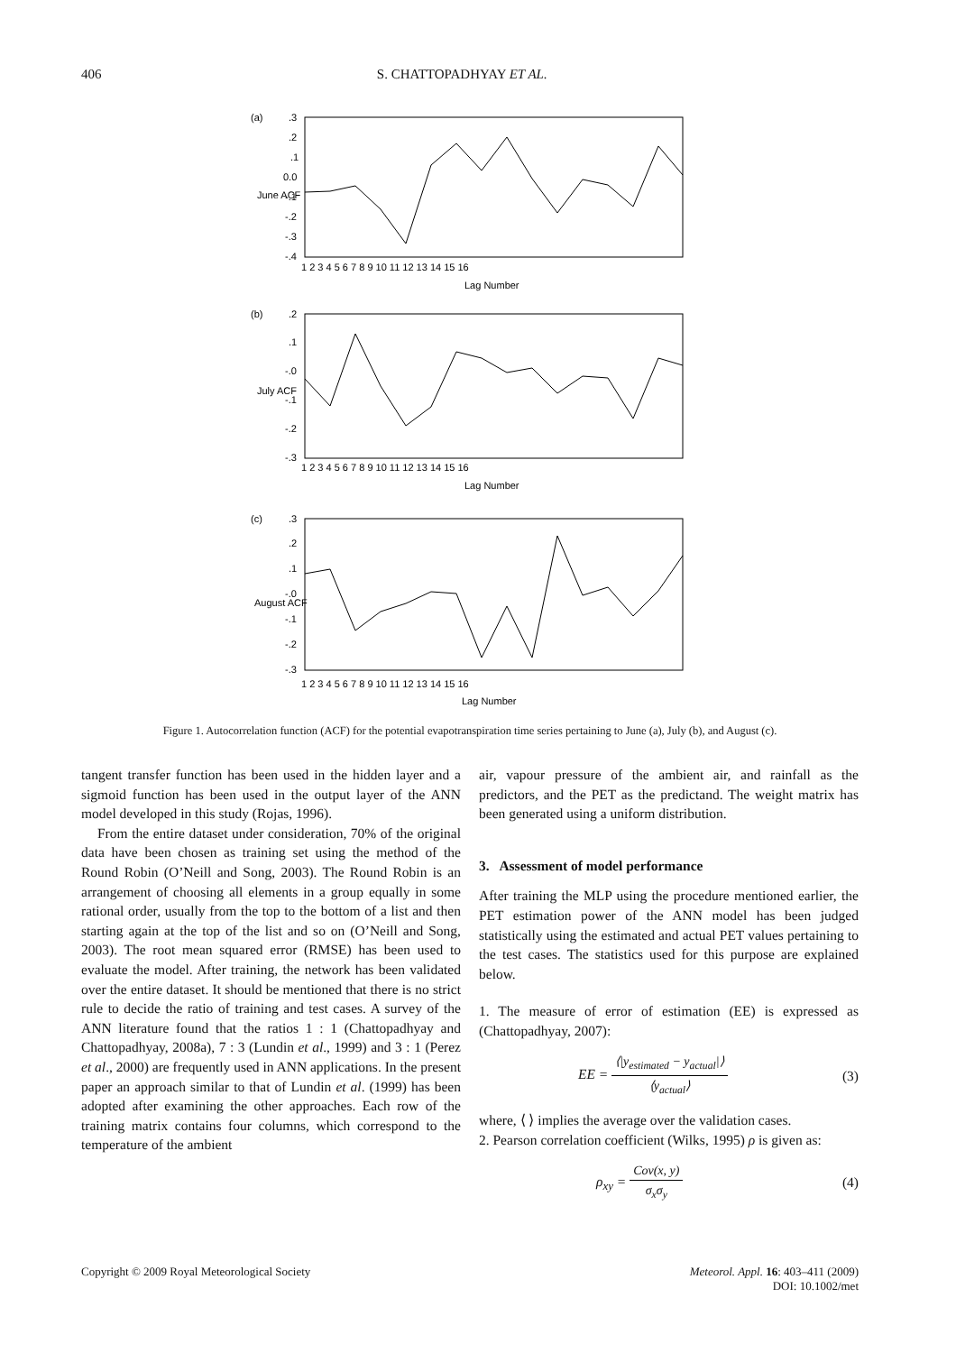406 S. CHATTOPADHYAY ET AL.
(a)
.3
.2
.1
0.0
-.1
-.2
-.3
-.4
June ACF
1 2 3 4 5 6 7 8 9 10 11 12 13 14 15 16
Lag Number
(b)
.2
.1
-.0
-.1
-.2
-.3
July ACF
1 2 3 4 5 6 7 8 9 10 11 12 13 14 15 16
Lag Number
(c)
.3
.2
.1
-.0
-.1
-.2
-.3
August ACF
1 2 3 4 5 6 7 8 9 10 11 12 13 14 15 16
Lag Number
Figure 1. Autocorrelation function (ACF) for the potential evapotranspiration time series pertaining to June (a), July (b), and August (c).
tangent transfer function has been used in the hidden layer and a sigmoid function has been used in the output layer of the ANN model developed in this study (Rojas, 1996).
From the entire dataset under consideration, 70% of the original data have been chosen as training set using the method of the Round Robin (O’Neill and Song, 2003). The Round Robin is an arrangement of choosing all elements in a group equally in some rational order, usually from the top to the bottom of a list and then starting again at the top of the list and so on (O’Neill and Song, 2003). The root mean squared error (RMSE) has been used to evaluate the model. After training, the network has been validated over the entire dataset. It should be mentioned that there is no strict rule to decide the ratio of training and test cases. A survey of the ANN literature found that the ratios 1 : 1 (Chattopadhyay and Chattopadhyay, 2008a), 7 : 3 (Lundin et al., 1999) and 3 : 1 (Perez et al., 2000) are frequently used in ANN applications. In the present paper an approach similar to that of Lundin et al. (1999) has been adopted after examining the other approaches. Each row of the training matrix contains four columns, which correspond to the temperature of the ambient
air, vapour pressure of the ambient air, and rainfall as the predictors, and the PET as the predictand. The weight matrix has been generated using a uniform distribution.
3. Assessment of model performance
After training the MLP using the procedure mentioned earlier, the PET estimation power of the ANN model has been judged statistically using the estimated and actual PET values pertaining to the test cases. The statistics used for this purpose are explained below.
1. The measure of error of estimation (EE) is expressed as (Chattopadhyay, 2007):
EE = ⟨|y<sub>estimated</sub> − y<sub>actual</sub>|⟩ ⟨y<sub>actual</sub>⟩ (3)
where, ⟨ ⟩ implies the average over the validation cases.
2. Pearson correlation coefficient (Wilks, 1995) ρ is given as:
ρ<sub>xy</sub> = Cov(x, y) σ<sub>x</sub>σ<sub>y</sub> (4)
Copyright © 2009 Royal Meteorological Society Meteorol. Appl. 16: 403–411 (2009)
DOI: 10.1002/met